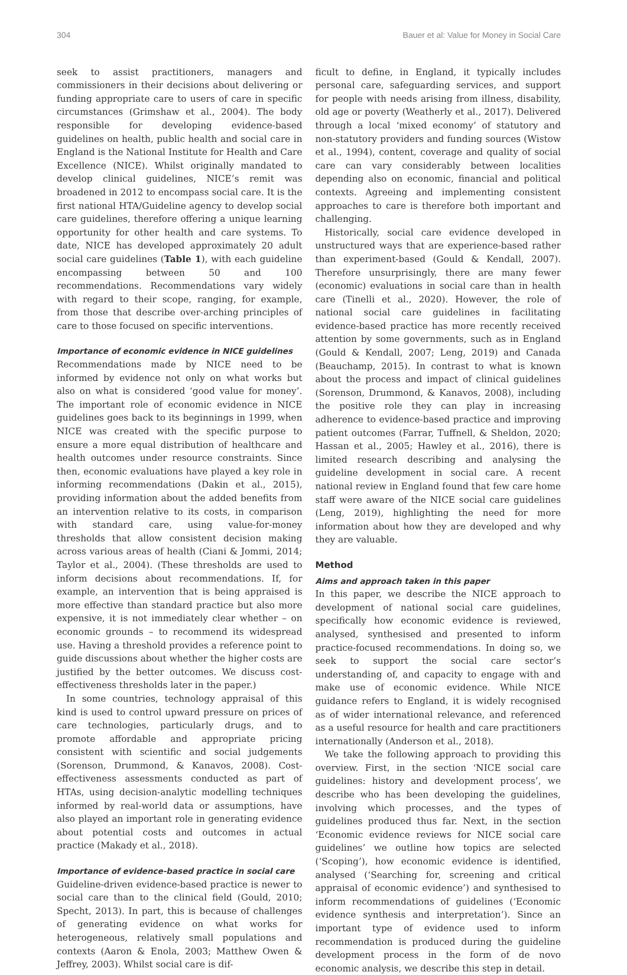304 Bauer et al: Value for Money in Social Care
seek to assist practitioners, managers and commissioners in their decisions about delivering or funding appropriate care to users of care in specific circumstances (Grimshaw et al., 2004). The body responsible for developing evidence-based guidelines on health, public health and social care in England is the National Institute for Health and Care Excellence (NICE). Whilst originally mandated to develop clinical guidelines, NICE’s remit was broadened in 2012 to encompass social care. It is the first national HTA/Guideline agency to develop social care guidelines, therefore offering a unique learning opportunity for other health and care systems. To date, NICE has developed approximately 20 adult social care guidelines (Table 1), with each guideline encompassing between 50 and 100 recommendations. Recommendations vary widely with regard to their scope, ranging, for example, from those that describe over-arching principles of care to those focused on specific interventions.
Importance of economic evidence in NICE guidelines
Recommendations made by NICE need to be informed by evidence not only on what works but also on what is considered ‘good value for money’. The important role of economic evidence in NICE guidelines goes back to its beginnings in 1999, when NICE was created with the specific purpose to ensure a more equal distribution of healthcare and health outcomes under resource constraints. Since then, economic evaluations have played a key role in informing recommendations (Dakin et al., 2015), providing information about the added benefits from an intervention relative to its costs, in comparison with standard care, using value-for-money thresholds that allow consistent decision making across various areas of health (Ciani & Jommi, 2014; Taylor et al., 2004). (These thresholds are used to inform decisions about recommendations. If, for example, an intervention that is being appraised is more effective than standard practice but also more expensive, it is not immediately clear whether – on economic grounds – to recommend its widespread use. Having a threshold provides a reference point to guide discussions about whether the higher costs are justified by the better outcomes. We discuss cost-effectiveness thresholds later in the paper.)
In some countries, technology appraisal of this kind is used to control upward pressure on prices of care technologies, particularly drugs, and to promote affordable and appropriate pricing consistent with scientific and social judgements (Sorenson, Drummond, & Kanavos, 2008). Cost-effectiveness assessments conducted as part of HTAs, using decision-analytic modelling techniques informed by real-world data or assumptions, have also played an important role in generating evidence about potential costs and outcomes in actual practice (Makady et al., 2018).
Importance of evidence-based practice in social care
Guideline-driven evidence-based practice is newer to social care than to the clinical field (Gould, 2010; Specht, 2013). In part, this is because of challenges of generating evidence on what works for heterogeneous, relatively small populations and contexts (Aaron & Enola, 2003; Matthew Owen & Jeffrey, 2003). Whilst social care is dif-
ficult to define, in England, it typically includes personal care, safeguarding services, and support for people with needs arising from illness, disability, old age or poverty (Weatherly et al., 2017). Delivered through a local ‘mixed economy’ of statutory and non-statutory providers and funding sources (Wistow et al., 1994), content, coverage and quality of social care can vary considerably between localities depending also on economic, financial and political contexts. Agreeing and implementing consistent approaches to care is therefore both important and challenging.
Historically, social care evidence developed in unstructured ways that are experience-based rather than experiment-based (Gould & Kendall, 2007). Therefore unsurprisingly, there are many fewer (economic) evaluations in social care than in health care (Tinelli et al., 2020). However, the role of national social care guidelines in facilitating evidence-based practice has more recently received attention by some governments, such as in England (Gould & Kendall, 2007; Leng, 2019) and Canada (Beauchamp, 2015). In contrast to what is known about the process and impact of clinical guidelines (Sorenson, Drummond, & Kanavos, 2008), including the positive role they can play in increasing adherence to evidence-based practice and improving patient outcomes (Farrar, Tuffnell, & Sheldon, 2020; Hassan et al., 2005; Hawley et al., 2016), there is limited research describing and analysing the guideline development in social care. A recent national review in England found that few care home staff were aware of the NICE social care guidelines (Leng, 2019), highlighting the need for more information about how they are developed and why they are valuable.
Method
Aims and approach taken in this paper
In this paper, we describe the NICE approach to development of national social care guidelines, specifically how economic evidence is reviewed, analysed, synthesised and presented to inform practice-focused recommendations. In doing so, we seek to support the social care sector’s understanding of, and capacity to engage with and make use of economic evidence. While NICE guidance refers to England, it is widely recognised as of wider international relevance, and referenced as a useful resource for health and care practitioners internationally (Anderson et al., 2018).
We take the following approach to providing this overview. First, in the section ‘NICE social care guidelines: history and development process’, we describe who has been developing the guidelines, involving which processes, and the types of guidelines produced thus far. Next, in the section ‘Economic evidence reviews for NICE social care guidelines’ we outline how topics are selected (‘Scoping’), how economic evidence is identified, analysed (‘Searching for, screening and critical appraisal of economic evidence’) and synthesised to inform recommendations of guidelines (‘Economic evidence synthesis and interpretation’). Since an important type of evidence used to inform recommendation is produced during the guideline development process in the form of de novo economic analysis, we describe this step in detail.